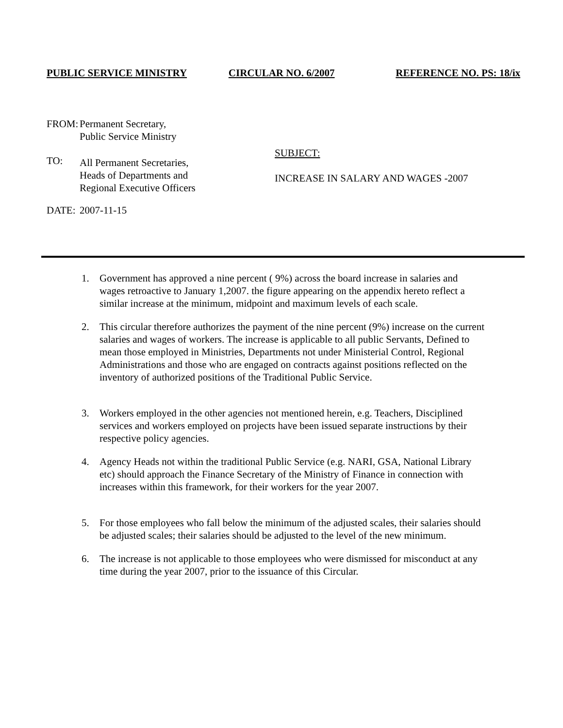PUBLIC SERVICE MINISTRY CIRCULAR NO. 6/2007 REFERENCE NO. PS: 18/ix
FROM: Permanent Secretary,
Public Service Ministry
TO:
All Permanent Secretaries,
Heads of Departments and
Regional Executive Officers
SUBJECT:
INCREASE IN SALARY AND WAGES -2007
DATE: 2007-11-15
1. Government has approved a nine percent ( 9%) across the board increase in salaries and wages retroactive to January 1,2007. the figure appearing on the appendix hereto reflect a similar increase at the minimum, midpoint and maximum levels of each scale.
2. This circular therefore authorizes the payment of the nine percent (9%) increase on the current salaries and wages of workers. The increase is applicable to all public Servants, Defined to mean those employed in Ministries, Departments not under Ministerial Control, Regional Administrations and those who are engaged on contracts against positions reflected on the inventory of authorized positions of the Traditional Public Service.
3. Workers employed in the other agencies not mentioned herein, e.g. Teachers, Disciplined services and workers employed on projects have been issued separate instructions by their respective policy agencies.
4. Agency Heads not within the traditional Public Service (e.g. NARI, GSA, National Library etc) should approach the Finance Secretary of the Ministry of Finance in connection with increases within this framework, for their workers for the year 2007.
5. For those employees who fall below the minimum of the adjusted scales, their salaries should be adjusted scales; their salaries should be adjusted to the level of the new minimum.
6. The increase is not applicable to those employees who were dismissed for misconduct at any time during the year 2007, prior to the issuance of this Circular.